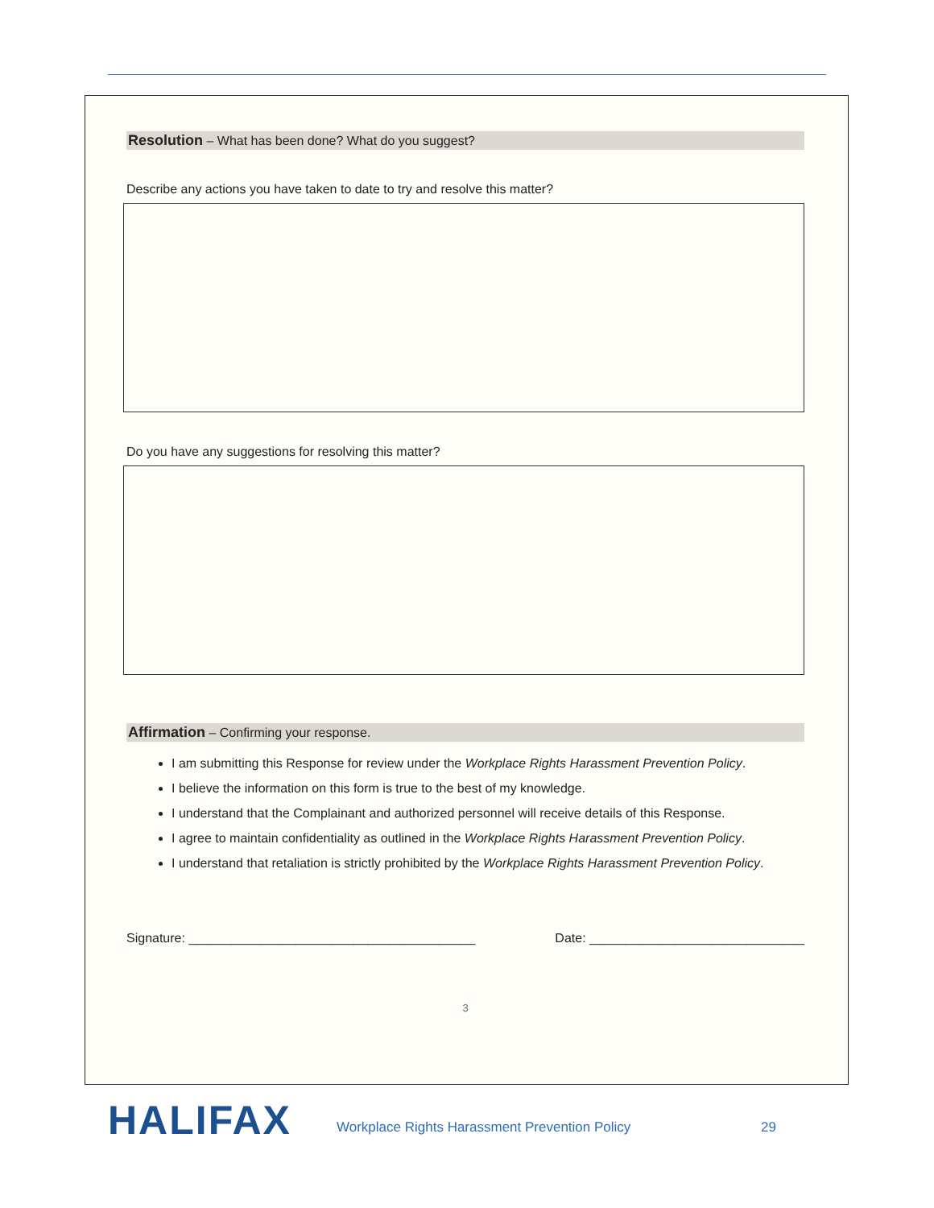Resolution – What has been done? What do you suggest?
Describe any actions you have taken to date to try and resolve this matter?
Do you have any suggestions for resolving this matter?
Affirmation – Confirming your response.
I am submitting this Response for review under the Workplace Rights Harassment Prevention Policy.
I believe the information on this form is true to the best of my knowledge.
I understand that the Complainant and authorized personnel will receive details of this Response.
I agree to maintain confidentiality as outlined in the Workplace Rights Harassment Prevention Policy.
I understand that retaliation is strictly prohibited by the Workplace Rights Harassment Prevention Policy.
Signature: ________________________________________ Date: ______________________________
3
HALIFAX
Workplace Rights Harassment Prevention Policy
29